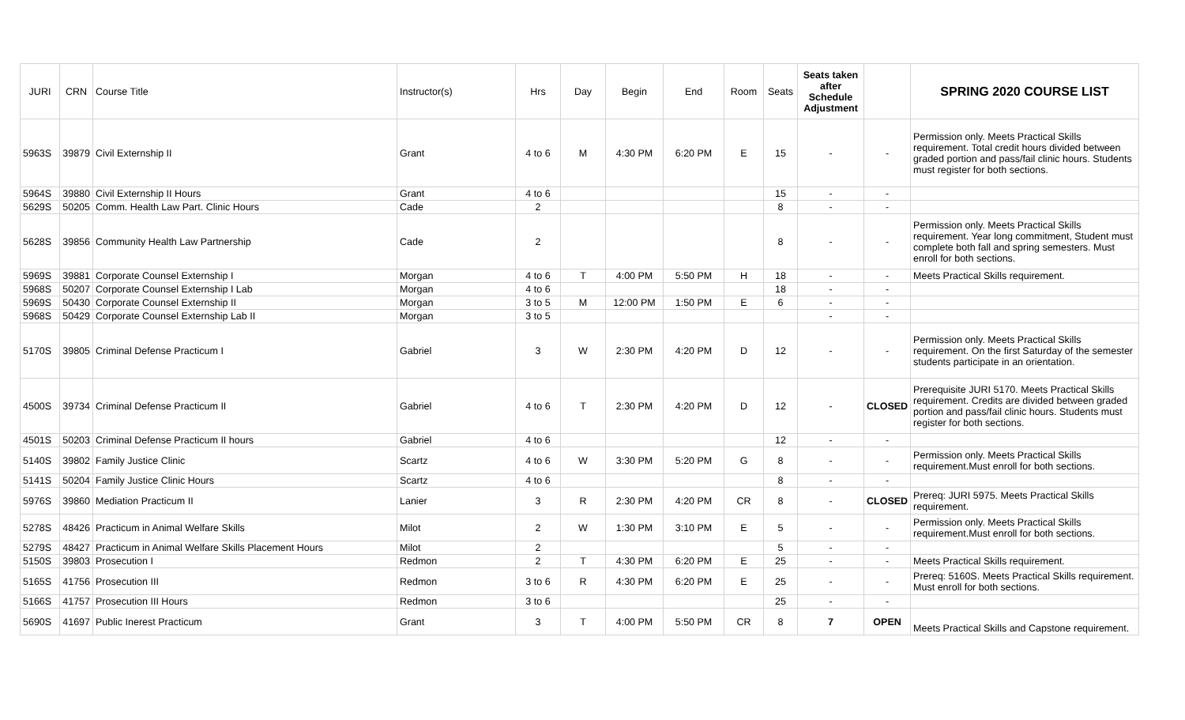| JURI | CRN | Course Title | Instructor(s) | Hrs | Day | Begin | End | Room | Seats | Seats taken after Schedule Adjustment | | SPRING 2020 COURSE LIST |
| --- | --- | --- | --- | --- | --- | --- | --- | --- | --- | --- | --- | --- |
| 5963S | 39879 | Civil Externship II | Grant | 4 to 6 | M | 4:30 PM | 6:20 PM | E | 15 | - | - | Permission only. Meets Practical Skills requirement. Total credit hours divided between graded portion and pass/fail clinic hours. Students must register for both sections. |
| 5964S | 39880 | Civil Externship II Hours | Grant | 4 to 6 | | | | | 15 | - | - | |
| 5629S | 50205 | Comm. Health Law Part. Clinic Hours | Cade | 2 | | | | | 8 | - | - | |
| 5628S | 39856 | Community Health Law Partnership | Cade | 2 | | | | | 8 | - | - | Permission only. Meets Practical Skills requirement. Year long commitment, Student must complete both fall and spring semesters. Must enroll for both sections. |
| 5969S | 39881 | Corporate Counsel Externship I | Morgan | 4 to 6 | T | 4:00 PM | 5:50 PM | H | 18 | - | - | Meets Practical Skills requirement. |
| 5968S | 50207 | Corporate Counsel Externship I Lab | Morgan | 4 to 6 | | | | | 18 | - | - | |
| 5969S | 50430 | Corporate Counsel Externship II | Morgan | 3 to 5 | M | 12:00 PM | 1:50 PM | E | 6 | - | - | |
| 5968S | 50429 | Corporate Counsel Externship Lab II | Morgan | 3 to 5 | | | | | | - | - | |
| 5170S | 39805 | Criminal Defense Practicum I | Gabriel | 3 | W | 2:30 PM | 4:20 PM | D | 12 | - | - | Permission only. Meets Practical Skills requirement. On the first Saturday of the semester students participate in an orientation. |
| 4500S | 39734 | Criminal Defense Practicum II | Gabriel | 4 to 6 | T | 2:30 PM | 4:20 PM | D | 12 | - | CLOSED | Prerequisite JURI 5170. Meets Practical Skills requirement. Credits are divided between graded portion and pass/fail clinic hours. Students must register for both sections. |
| 4501S | 50203 | Criminal Defense Practicum II hours | Gabriel | 4 to 6 | | | | | 12 | - | - | |
| 5140S | 39802 | Family Justice Clinic | Scartz | 4 to 6 | W | 3:30 PM | 5:20 PM | G | 8 | - | - | Permission only. Meets Practical Skills requirement.Must enroll for both sections. |
| 5141S | 50204 | Family Justice Clinic Hours | Scartz | 4 to 6 | | | | | 8 | - | - | |
| 5976S | 39860 | Mediation Practicum II | Lanier | 3 | R | 2:30 PM | 4:20 PM | CR | 8 | - | CLOSED | Prereq: JURI 5975. Meets Practical Skills requirement. |
| 5278S | 48426 | Practicum in Animal Welfare Skills | Milot | 2 | W | 1:30 PM | 3:10 PM | E | 5 | - | - | Permission only. Meets Practical Skills requirement.Must enroll for both sections. |
| 5279S | 48427 | Practicum in Animal Welfare Skills Placement Hours | Milot | 2 | | | | | 5 | - | - | |
| 5150S | 39803 | Prosecution I | Redmon | 2 | T | 4:30 PM | 6:20 PM | E | 25 | - | - | Meets Practical Skills requirement. |
| 5165S | 41756 | Prosecution III | Redmon | 3 to 6 | R | 4:30 PM | 6:20 PM | E | 25 | - | - | Prereq: 5160S. Meets Practical Skills requirement. Must enroll for both sections. |
| 5166S | 41757 | Prosecution III Hours | Redmon | 3 to 6 | | | | | 25 | - | - | |
| 5690S | 41697 | Public Inerest Practicum | Grant | 3 | T | 4:00 PM | 5:50 PM | CR | 8 | 7 | OPEN | Meets Practical Skills and Capstone requirement. |